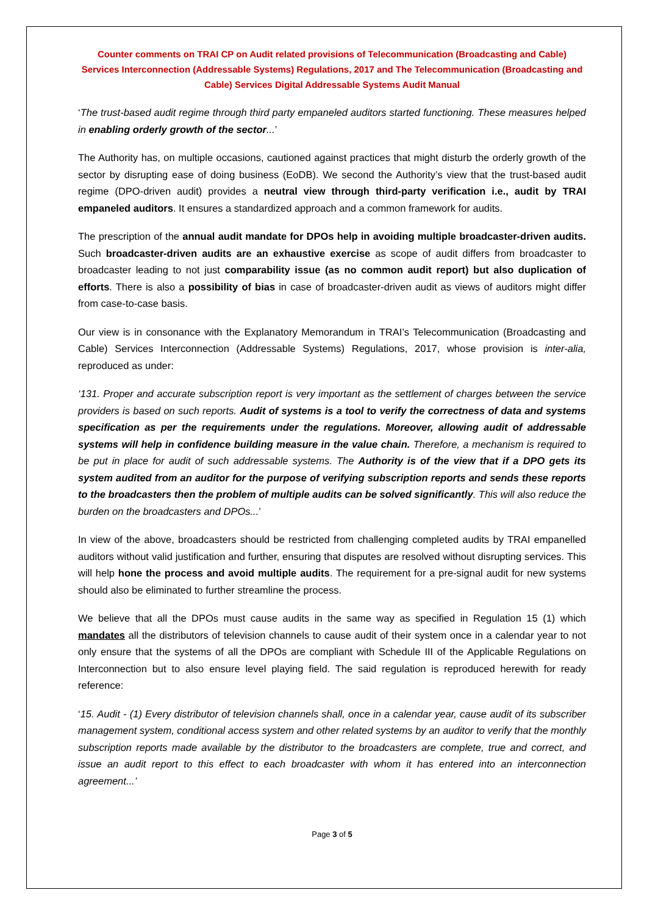Counter comments on TRAI CP on Audit related provisions of Telecommunication (Broadcasting and Cable) Services Interconnection (Addressable Systems) Regulations, 2017 and The Telecommunication (Broadcasting and Cable) Services Digital Addressable Systems Audit Manual
‘The trust-based audit regime through third party empaneled auditors started functioning. These measures helped in enabling orderly growth of the sector...’
The Authority has, on multiple occasions, cautioned against practices that might disturb the orderly growth of the sector by disrupting ease of doing business (EoDB). We second the Authority’s view that the trust-based audit regime (DPO-driven audit) provides a neutral view through third-party verification i.e., audit by TRAI empaneled auditors. It ensures a standardized approach and a common framework for audits.
The prescription of the annual audit mandate for DPOs help in avoiding multiple broadcaster-driven audits. Such broadcaster-driven audits are an exhaustive exercise as scope of audit differs from broadcaster to broadcaster leading to not just comparability issue (as no common audit report) but also duplication of efforts. There is also a possibility of bias in case of broadcaster-driven audit as views of auditors might differ from case-to-case basis.
Our view is in consonance with the Explanatory Memorandum in TRAI’s Telecommunication (Broadcasting and Cable) Services Interconnection (Addressable Systems) Regulations, 2017, whose provision is inter-alia, reproduced as under:
‘131. Proper and accurate subscription report is very important as the settlement of charges between the service providers is based on such reports. Audit of systems is a tool to verify the correctness of data and systems specification as per the requirements under the regulations. Moreover, allowing audit of addressable systems will help in confidence building measure in the value chain. Therefore, a mechanism is required to be put in place for audit of such addressable systems. The Authority is of the view that if a DPO gets its system audited from an auditor for the purpose of verifying subscription reports and sends these reports to the broadcasters then the problem of multiple audits can be solved significantly. This will also reduce the burden on the broadcasters and DPOs...’
In view of the above, broadcasters should be restricted from challenging completed audits by TRAI empanelled auditors without valid justification and further, ensuring that disputes are resolved without disrupting services. This will help hone the process and avoid multiple audits. The requirement for a pre-signal audit for new systems should also be eliminated to further streamline the process.
We believe that all the DPOs must cause audits in the same way as specified in Regulation 15 (1) which mandates all the distributors of television channels to cause audit of their system once in a calendar year to not only ensure that the systems of all the DPOs are compliant with Schedule III of the Applicable Regulations on Interconnection but to also ensure level playing field. The said regulation is reproduced herewith for ready reference:
‘15. Audit - (1) Every distributor of television channels shall, once in a calendar year, cause audit of its subscriber management system, conditional access system and other related systems by an auditor to verify that the monthly subscription reports made available by the distributor to the broadcasters are complete, true and correct, and issue an audit report to this effect to each broadcaster with whom it has entered into an interconnection agreement...’
Page 3 of 5